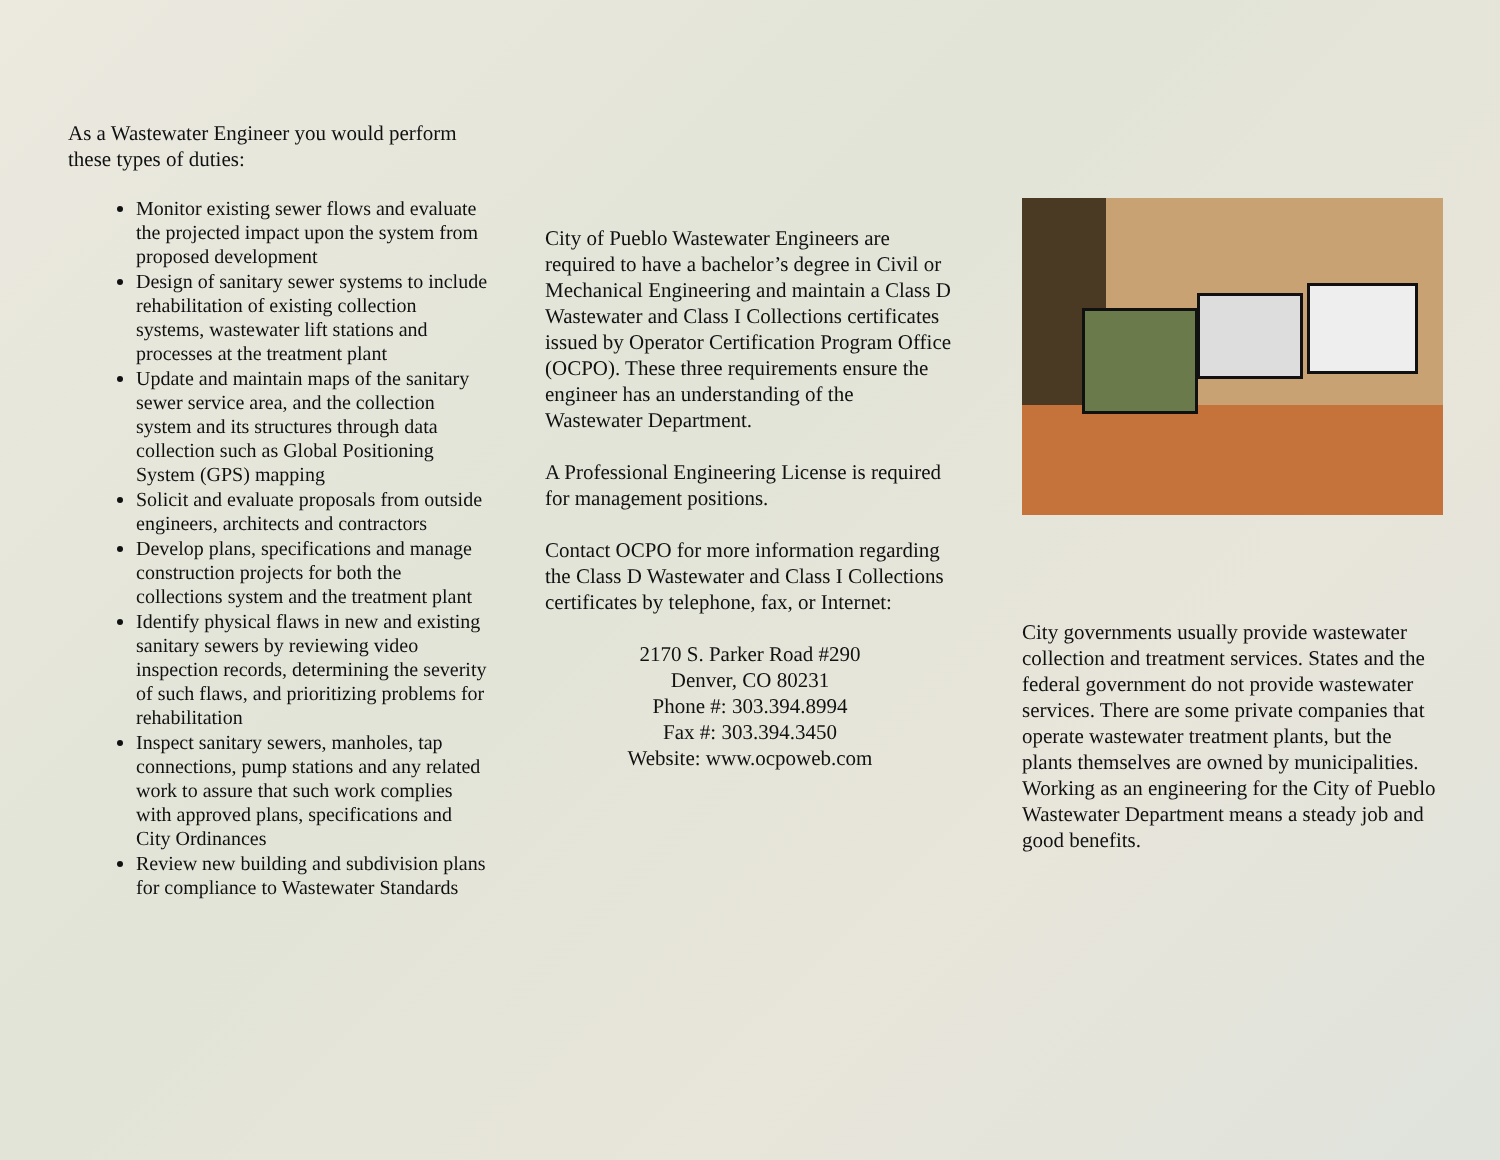As a Wastewater Engineer you would perform these types of duties:
Monitor existing sewer flows and evaluate the projected impact upon the system from proposed development
Design of sanitary sewer systems to include rehabilitation of existing collection systems, wastewater lift stations and processes at the treatment plant
Update and maintain maps of the sanitary sewer service area, and the collection system and its structures through data collection such as Global Positioning System (GPS) mapping
Solicit and evaluate proposals from outside engineers, architects and contractors
Develop plans, specifications and manage construction projects for both the collections system and the treatment plant
Identify physical flaws in new and existing sanitary sewers by reviewing video inspection records, determining the severity of such flaws, and prioritizing problems for rehabilitation
Inspect sanitary sewers, manholes, tap connections, pump stations and any related work to assure that such work complies with approved plans, specifications and City Ordinances
Review new building and subdivision plans for compliance to Wastewater Standards
City of Pueblo Wastewater Engineers are required to have a bachelor’s degree in Civil or Mechanical Engineering and maintain a Class D Wastewater and Class I Collections certificates issued by Operator Certification Program Office (OCPO). These three requirements ensure the engineer has an understanding of the Wastewater Department.
A Professional Engineering License is required for management positions.
Contact OCPO for more information regarding the Class D Wastewater and Class I Collections certificates by telephone, fax, or Internet:
2170 S. Parker Road #290
Denver, CO 80231
Phone #: 303.394.8994
Fax #: 303.394.3450
Website: www.ocpoweb.com
City governments usually provide wastewater collection and treatment services. States and the federal government do not provide wastewater services. There are some private companies that operate wastewater treatment plants, but the plants themselves are owned by municipalities. Working as an engineering for the City of Pueblo Wastewater Department means a steady job and good benefits.